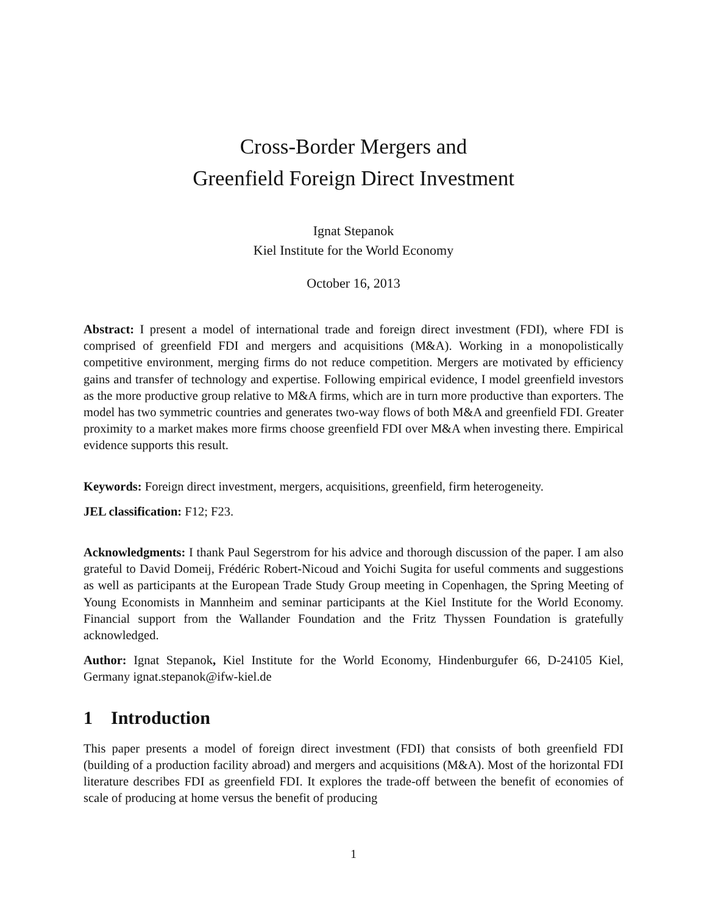Cross-Border Mergers and
Greenfield Foreign Direct Investment
Ignat Stepanok
Kiel Institute for the World Economy
October 16, 2013
Abstract: I present a model of international trade and foreign direct investment (FDI), where FDI is comprised of greenfield FDI and mergers and acquisitions (M&A). Working in a monopolistically competitive environment, merging firms do not reduce competition. Mergers are motivated by efficiency gains and transfer of technology and expertise. Following empirical evidence, I model greenfield investors as the more productive group relative to M&A firms, which are in turn more productive than exporters. The model has two symmetric countries and generates two-way flows of both M&A and greenfield FDI. Greater proximity to a market makes more firms choose greenfield FDI over M&A when investing there. Empirical evidence supports this result.
Keywords: Foreign direct investment, mergers, acquisitions, greenfield, firm heterogeneity.
JEL classification: F12; F23.
Acknowledgments: I thank Paul Segerstrom for his advice and thorough discussion of the paper. I am also grateful to David Domeij, Frédéric Robert-Nicoud and Yoichi Sugita for useful comments and suggestions as well as participants at the European Trade Study Group meeting in Copenhagen, the Spring Meeting of Young Economists in Mannheim and seminar participants at the Kiel Institute for the World Economy. Financial support from the Wallander Foundation and the Fritz Thyssen Foundation is gratefully acknowledged.
Author: Ignat Stepanok, Kiel Institute for the World Economy, Hindenburgufer 66, D-24105 Kiel, Germany ignat.stepanok@ifw-kiel.de
1 Introduction
This paper presents a model of foreign direct investment (FDI) that consists of both greenfield FDI (building of a production facility abroad) and mergers and acquisitions (M&A). Most of the horizontal FDI literature describes FDI as greenfield FDI. It explores the trade-off between the benefit of economies of scale of producing at home versus the benefit of producing
1